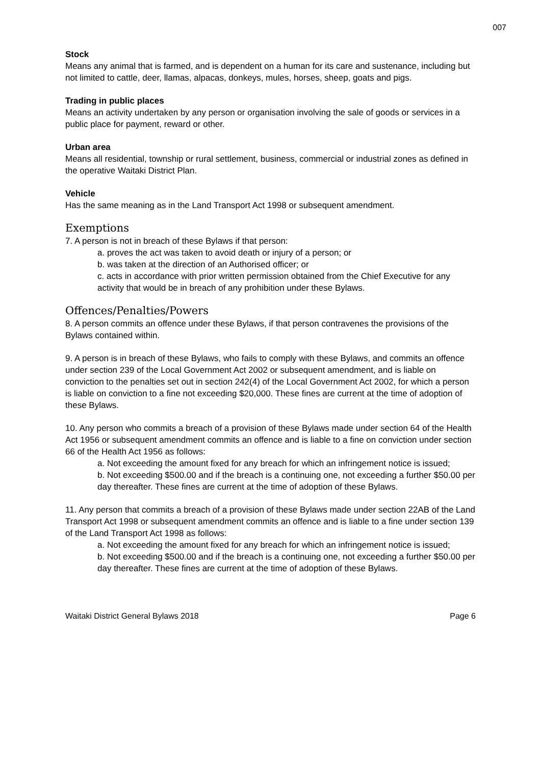007
Stock
Means any animal that is farmed, and is dependent on a human for its care and sustenance, including but not limited to cattle, deer, llamas, alpacas, donkeys, mules, horses, sheep, goats and pigs.
Trading in public places
Means an activity undertaken by any person or organisation involving the sale of goods or services in a public place for payment, reward or other.
Urban area
Means all residential, township or rural settlement, business, commercial or industrial zones as defined in the operative Waitaki District Plan.
Vehicle
Has the same meaning as in the Land Transport Act 1998 or subsequent amendment.
Exemptions
7. A person is not in breach of these Bylaws if that person:
a. proves the act was taken to avoid death or injury of a person; or
b. was taken at the direction of an Authorised officer; or
c. acts in accordance with prior written permission obtained from the Chief Executive for any activity that would be in breach of any prohibition under these Bylaws.
Offences/Penalties/Powers
8. A person commits an offence under these Bylaws, if that person contravenes the provisions of the Bylaws contained within.
9. A person is in breach of these Bylaws, who fails to comply with these Bylaws, and commits an offence under section 239 of the Local Government Act 2002 or subsequent amendment, and is liable on conviction to the penalties set out in section 242(4) of the Local Government Act 2002, for which a person is liable on conviction to a fine not exceeding $20,000. These fines are current at the time of adoption of these Bylaws.
10. Any person who commits a breach of a provision of these Bylaws made under section 64 of the Health Act 1956 or subsequent amendment commits an offence and is liable to a fine on conviction under section 66 of the Health Act 1956 as follows:
a. Not exceeding the amount fixed for any breach for which an infringement notice is issued;
b. Not exceeding $500.00 and if the breach is a continuing one, not exceeding a further $50.00 per day thereafter. These fines are current at the time of adoption of these Bylaws.
11. Any person that commits a breach of a provision of these Bylaws made under section 22AB of the Land Transport Act 1998 or subsequent amendment commits an offence and is liable to a fine under section 139 of the Land Transport Act 1998 as follows:
a. Not exceeding the amount fixed for any breach for which an infringement notice is issued;
b. Not exceeding $500.00 and if the breach is a continuing one, not exceeding a further $50.00 per day thereafter. These fines are current at the time of adoption of these Bylaws.
Waitaki District General Bylaws 2018 Page 6